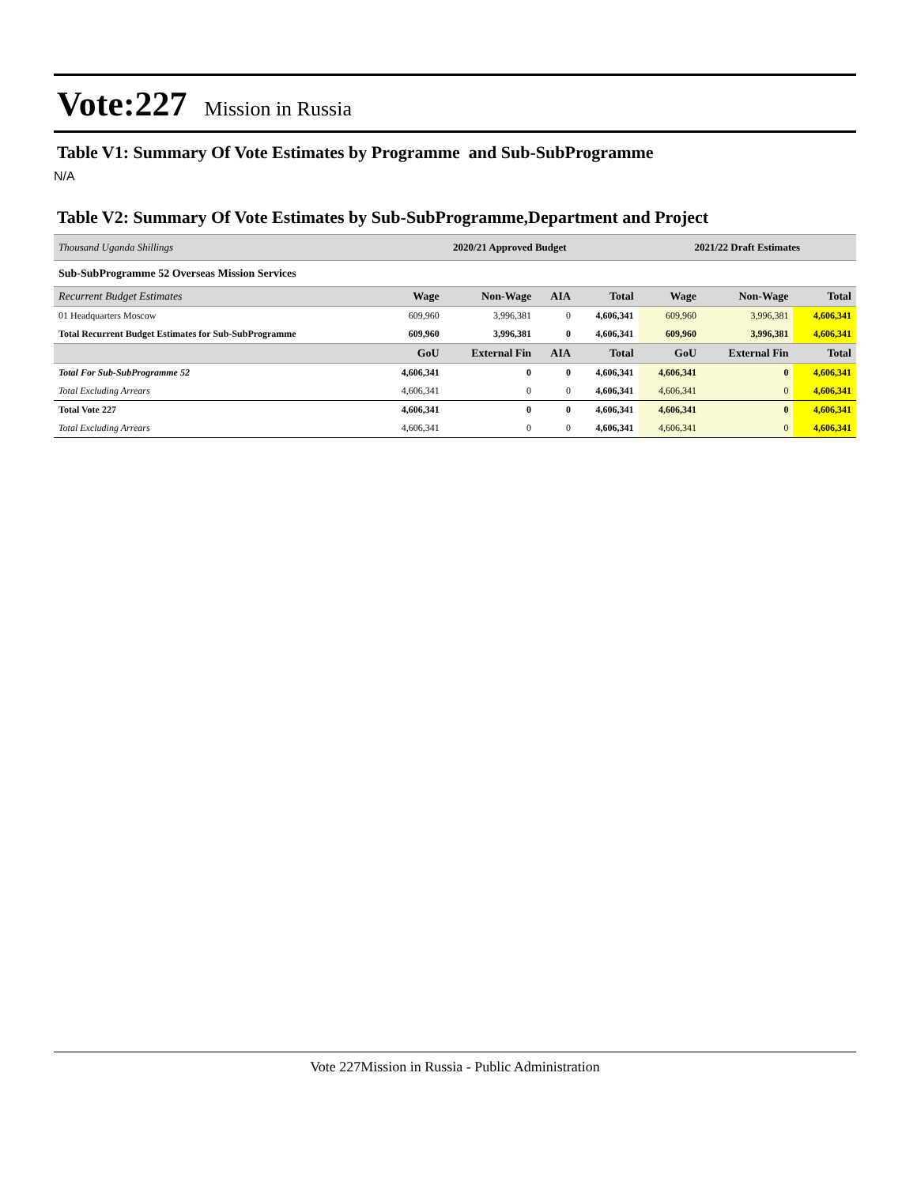Vote:227 Mission in Russia
Table V1: Summary Of Vote Estimates by Programme and Sub-SubProgramme
N/A
Table V2: Summary Of Vote Estimates by Sub-SubProgramme,Department and Project
| Thousand Uganda Shillings | 2020/21 Approved Budget | | | | 2021/22 Draft Estimates | | |
| --- | --- | --- | --- | --- | --- | --- | --- |
| Sub-SubProgramme 52 Overseas Mission Services | | | | | | | |
| Recurrent Budget Estimates | Wage | Non-Wage | AIA | Total | Wage | Non-Wage | Total |
| 01 Headquarters Moscow | 609,960 | 3,996,381 | 0 | 4,606,341 | 609,960 | 3,996,381 | 4,606,341 |
| Total Recurrent Budget Estimates for Sub-SubProgramme | 609,960 | 3,996,381 | 0 | 4,606,341 | 609,960 | 3,996,381 | 4,606,341 |
| | GoU | External Fin | AIA | Total | GoU | External Fin | Total |
| Total For Sub-SubProgramme 52 | 4,606,341 | 0 | 0 | 4,606,341 | 4,606,341 | 0 | 4,606,341 |
| Total Excluding Arrears | 4,606,341 | 0 | 0 | 4,606,341 | 4,606,341 | 0 | 4,606,341 |
| Total Vote 227 | 4,606,341 | 0 | 0 | 4,606,341 | 4,606,341 | 0 | 4,606,341 |
| Total Excluding Arrears | 4,606,341 | 0 | 0 | 4,606,341 | 4,606,341 | 0 | 4,606,341 |
Vote 227Mission in Russia - Public Administration